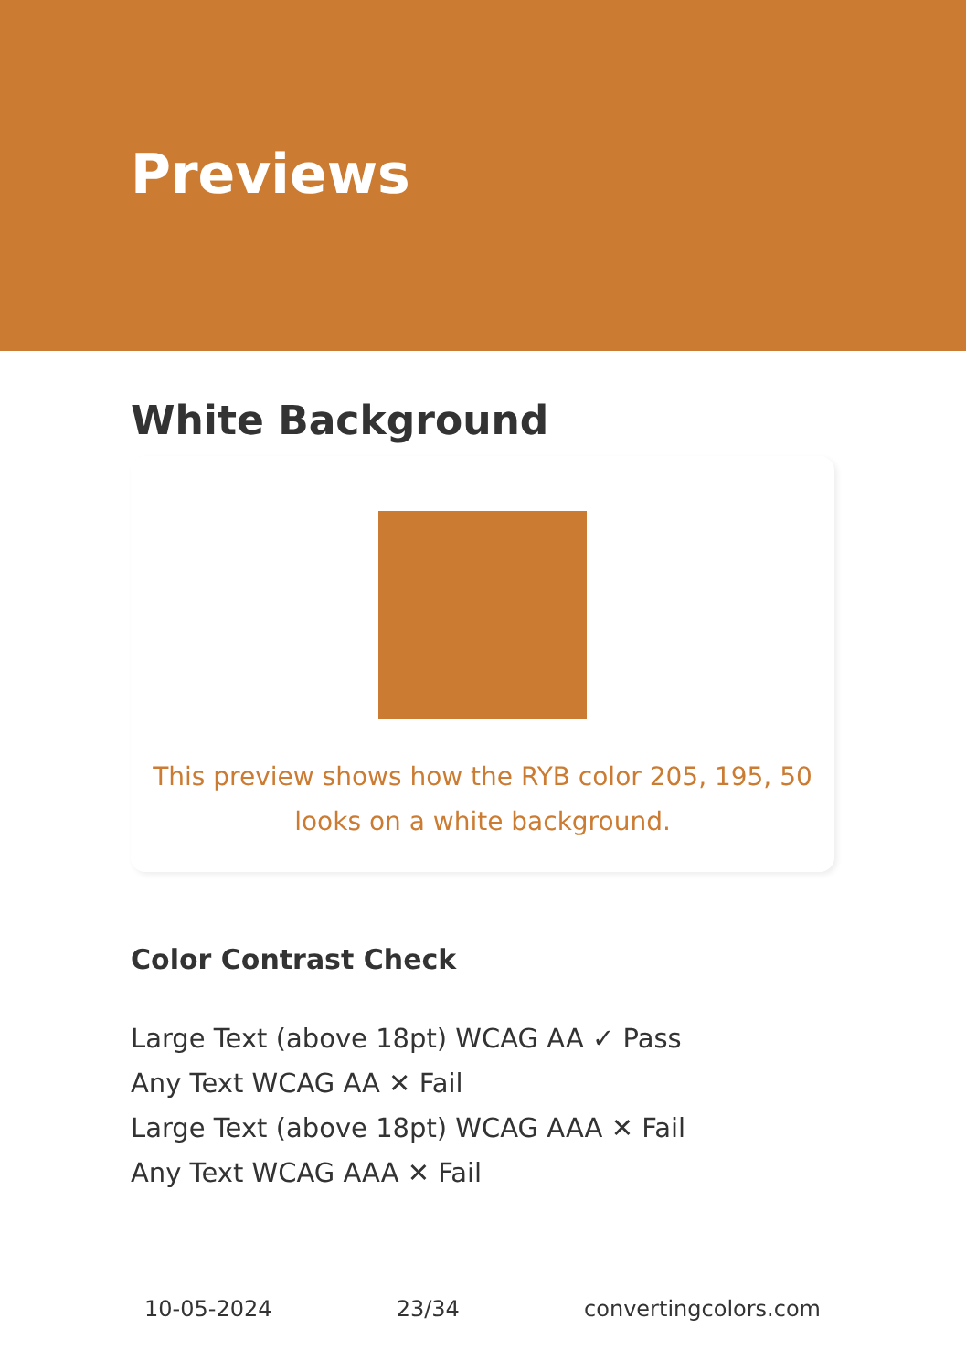Previews
White Background
This preview shows how the RYB color 205, 195, 50
looks on a white background.
Color Contrast Check
Large Text (above 18pt) WCAG AA ✓ Pass
Any Text WCAG AA ✕ Fail
Large Text (above 18pt) WCAG AAA ✕ Fail
Any Text WCAG AAA ✕ Fail
10-05-2024 23/34 convertingcolors.com